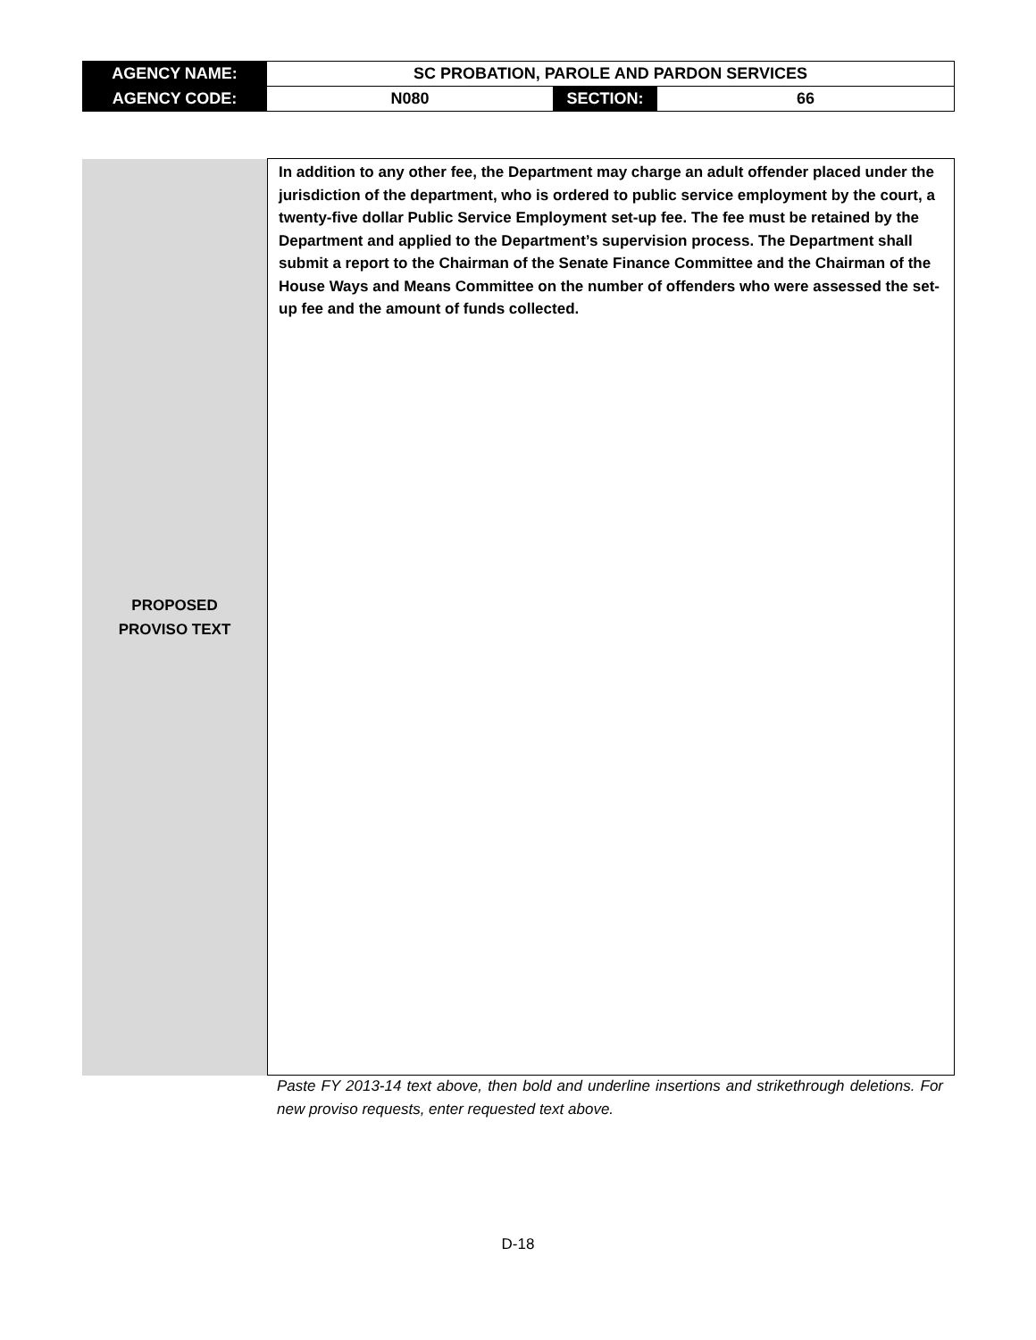| AGENCY NAME: | SC PROBATION, PAROLE AND PARDON SERVICES | | |
| AGENCY CODE: | N080 | SECTION: | 66 |
| PROPOSED PROVISO TEXT | In addition to any other fee, the Department may charge an adult offender placed under the jurisdiction of the department, who is ordered to public service employment by the court, a twenty-five dollar Public Service Employment set-up fee. The fee must be retained by the Department and applied to the Department’s supervision process. The Department shall submit a report to the Chairman of the Senate Finance Committee and the Chairman of the House Ways and Means Committee on the number of offenders who were assessed the set-up fee and the amount of funds collected. |
Paste FY 2013-14 text above, then bold and underline insertions and strikethrough deletions. For new proviso requests, enter requested text above.
D-18